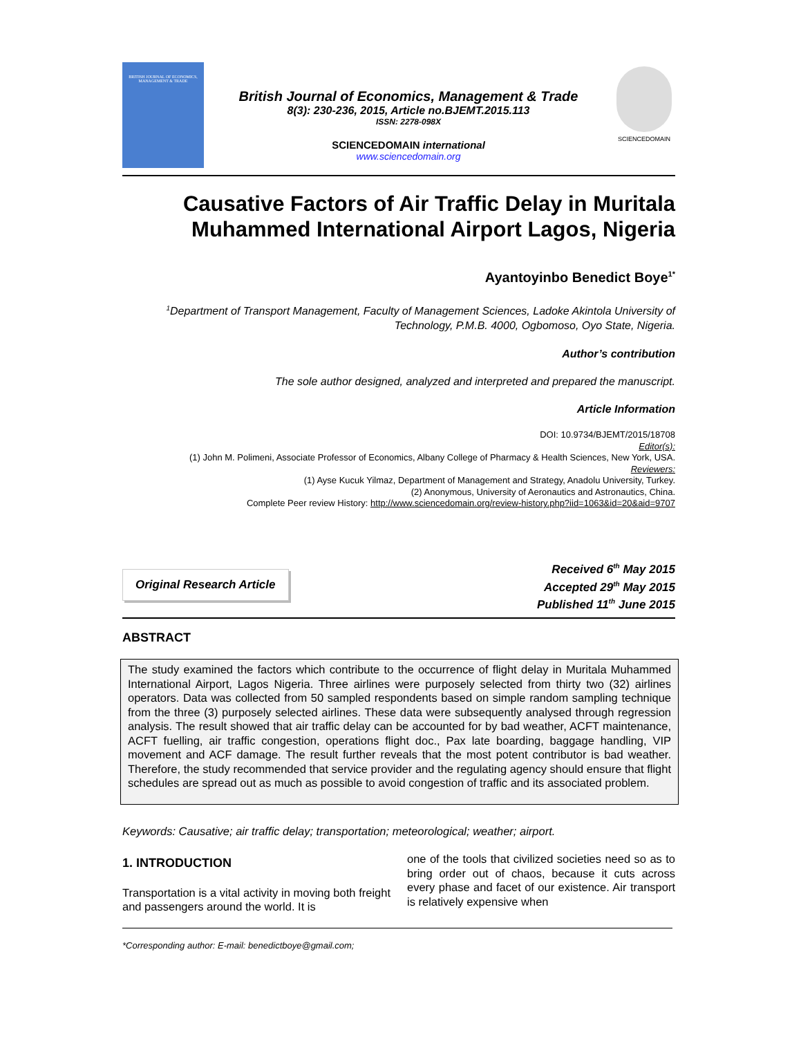BRITISH JOURNAL OF ECONOMICS, MANAGEMENT & TRADE
British Journal of Economics, Management & Trade
8(3): 230-236, 2015, Article no.BJEMT.2015.113
ISSN: 2278-098X
SCIENCEDOMAIN international
www.sciencedomain.org
SCIENCEDOMAIN
Causative Factors of Air Traffic Delay in Muritala Muhammed International Airport Lagos, Nigeria
Ayantoyinbo Benedict Boye<sup>1*</sup>
<sup>1</sup> Department of Transport Management, Faculty of Management Sciences, Ladoke Akintola University of Technology, P.M.B. 4000, Ogbomoso, Oyo State, Nigeria.
Author’s contribution
The sole author designed, analyzed and interpreted and prepared the manuscript.
Article Information
DOI: 10.9734/BJEMT/2015/18708
Editor(s):
(1) John M. Polimeni, Associate Professor of Economics, Albany College of Pharmacy & Health Sciences, New York, USA.
Reviewers:
(1) Ayse Kucuk Yilmaz, Department of Management and Strategy, Anadolu University, Turkey.
(2) Anonymous, University of Aeronautics and Astronautics, China.
Complete Peer review History: http://www.sciencedomain.org/review-history.php?iid=1063&id=20&aid=9707
Original Research Article
Received 6<sup>th</sup> May 2015
Accepted 29<sup>th</sup> May 2015
Published 11<sup>th</sup> June 2015
ABSTRACT
The study examined the factors which contribute to the occurrence of flight delay in Muritala Muhammed International Airport, Lagos Nigeria. Three airlines were purposely selected from thirty two (32) airlines operators. Data was collected from 50 sampled respondents based on simple random sampling technique from the three (3) purposely selected airlines. These data were subsequently analysed through regression analysis. The result showed that air traffic delay can be accounted for by bad weather, ACFT maintenance, ACFT fuelling, air traffic congestion, operations flight doc., Pax late boarding, baggage handling, VIP movement and ACF damage. The result further reveals that the most potent contributor is bad weather. Therefore, the study recommended that service provider and the regulating agency should ensure that flight schedules are spread out as much as possible to avoid congestion of traffic and its associated problem.
Keywords: Causative; air traffic delay; transportation; meteorological; weather; airport.
1. INTRODUCTION
Transportation is a vital activity in moving both freight and passengers around the world. It is
one of the tools that civilized societies need so as to bring order out of chaos, because it cuts across every phase and facet of our existence. Air transport is relatively expensive when
*Corresponding author: E-mail: benedictboye@gmail.com;